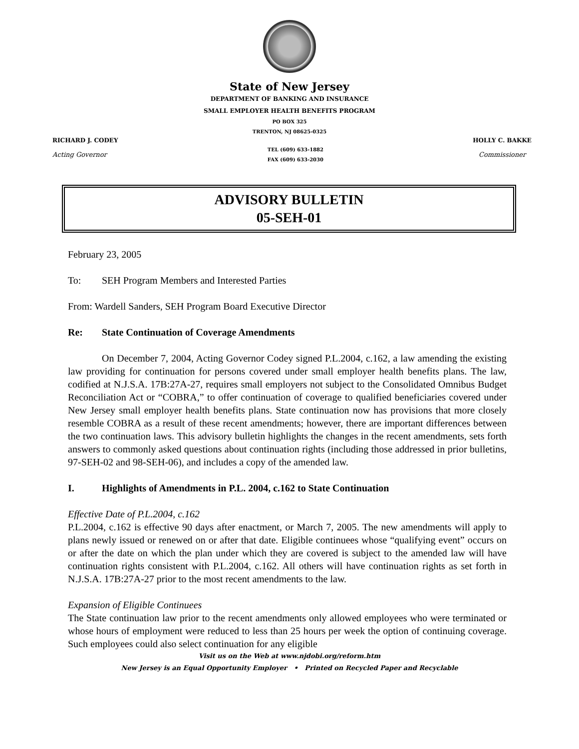State of New Jersey
DEPARTMENT OF BANKING AND INSURANCE
SMALL EMPLOYER HEALTH BENEFITS PROGRAM
PO BOX 325
TRENTON, NJ 08625-0325
RICHARD J. CODEY
Acting Governor
TEL (609) 633-1882
FAX (609) 633-2030
HOLLY C. BAKKE
Commissioner
ADVISORY BULLETIN
05-SEH-01
February 23, 2005
To: SEH Program Members and Interested Parties
From: Wardell Sanders, SEH Program Board Executive Director
Re: State Continuation of Coverage Amendments
On December 7, 2004, Acting Governor Codey signed P.L.2004, c.162, a law amending the existing law providing for continuation for persons covered under small employer health benefits plans. The law, codified at N.J.S.A. 17B:27A-27, requires small employers not subject to the Consolidated Omnibus Budget Reconciliation Act or “COBRA,” to offer continuation of coverage to qualified beneficiaries covered under New Jersey small employer health benefits plans. State continuation now has provisions that more closely resemble COBRA as a result of these recent amendments; however, there are important differences between the two continuation laws. This advisory bulletin highlights the changes in the recent amendments, sets forth answers to commonly asked questions about continuation rights (including those addressed in prior bulletins, 97-SEH-02 and 98-SEH-06), and includes a copy of the amended law.
I. Highlights of Amendments in P.L. 2004, c.162 to State Continuation
Effective Date of P.L.2004, c.162
P.L.2004, c.162 is effective 90 days after enactment, or March 7, 2005. The new amendments will apply to plans newly issued or renewed on or after that date. Eligible continuees whose “qualifying event” occurs on or after the date on which the plan under which they are covered is subject to the amended law will have continuation rights consistent with P.L.2004, c.162. All others will have continuation rights as set forth in N.J.S.A. 17B:27A-27 prior to the most recent amendments to the law.
Expansion of Eligible Continuees
The State continuation law prior to the recent amendments only allowed employees who were terminated or whose hours of employment were reduced to less than 25 hours per week the option of continuing coverage. Such employees could also select continuation for any eligible
Visit us on the Web at www.njdobi.org/reform.htm
New Jersey is an Equal Opportunity Employer • Printed on Recycled Paper and Recyclable